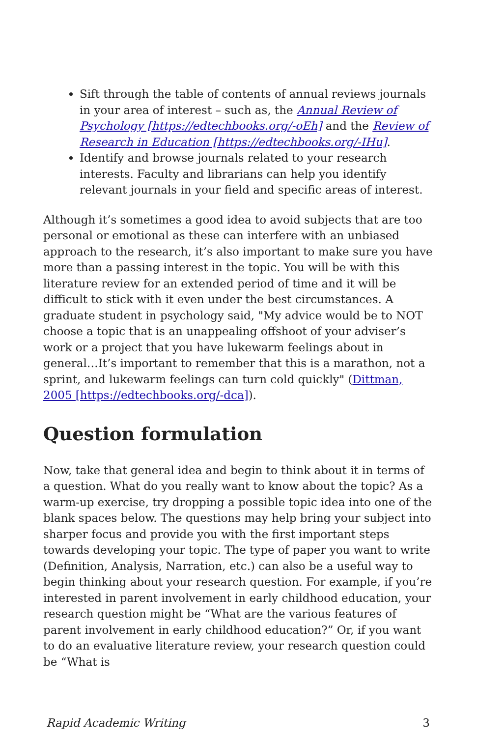Sift through the table of contents of annual reviews journals in your area of interest – such as, the Annual Review of Psychology [https://edtechbooks.org/-oEh] and the Review of Research in Education [https://edtechbooks.org/-IHu].
Identify and browse journals related to your research interests. Faculty and librarians can help you identify relevant journals in your field and specific areas of interest.
Although it’s sometimes a good idea to avoid subjects that are too personal or emotional as these can interfere with an unbiased approach to the research, it’s also important to make sure you have more than a passing interest in the topic. You will be with this literature review for an extended period of time and it will be difficult to stick with it even under the best circumstances. A graduate student in psychology said, "My advice would be to NOT choose a topic that is an unappealing offshoot of your adviser’s work or a project that you have lukewarm feelings about in general…It’s important to remember that this is a marathon, not a sprint, and lukewarm feelings can turn cold quickly" (Dittman, 2005 [https://edtechbooks.org/-dca]).
Question formulation
Now, take that general idea and begin to think about it in terms of a question. What do you really want to know about the topic? As a warm-up exercise, try dropping a possible topic idea into one of the blank spaces below. The questions may help bring your subject into sharper focus and provide you with the first important steps towards developing your topic. The type of paper you want to write (Definition, Analysis, Narration, etc.) can also be a useful way to begin thinking about your research question. For example, if you’re interested in parent involvement in early childhood education, your research question might be “What are the various features of parent involvement in early childhood education?” Or, if you want to do an evaluative literature review, your research question could be “What is
Rapid Academic Writing 3